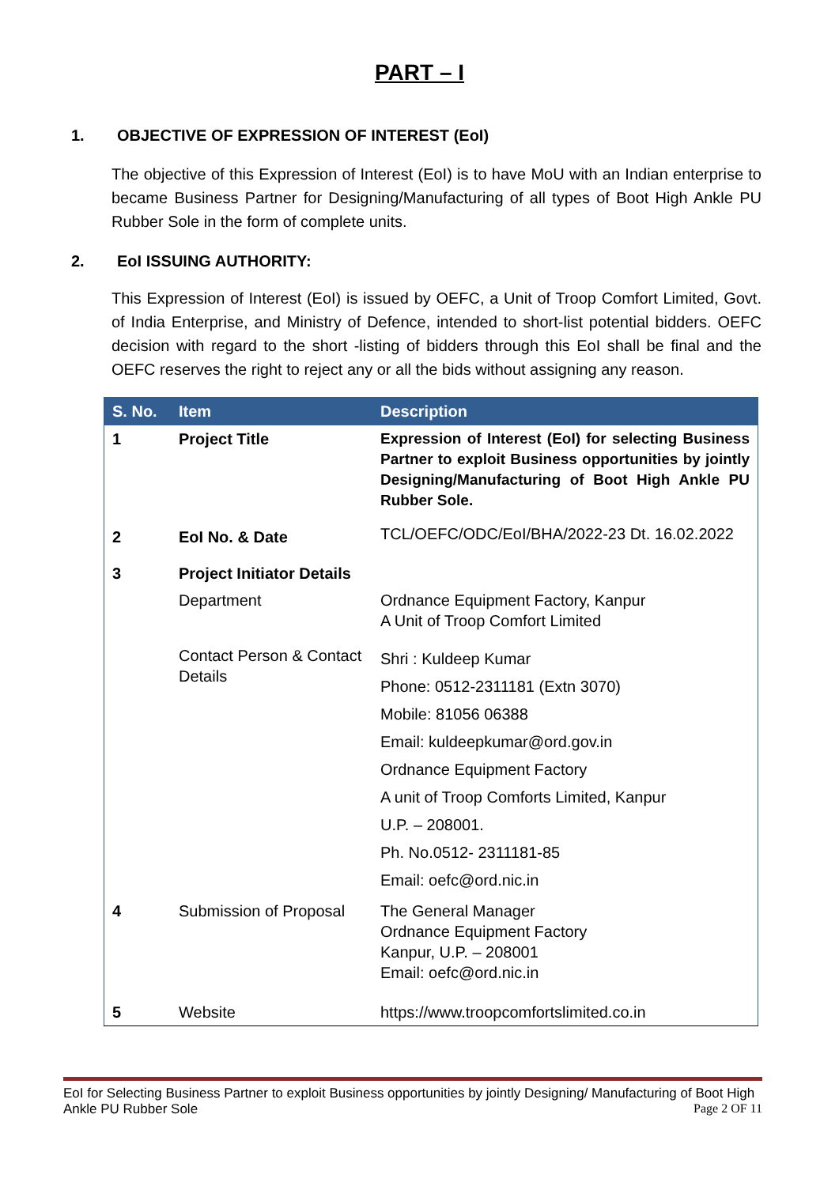PART – I
1. OBJECTIVE OF EXPRESSION OF INTEREST (EoI)
The objective of this Expression of Interest (EoI) is to have MoU with an Indian enterprise to became Business Partner for Designing/Manufacturing of all types of Boot High Ankle PU Rubber Sole in the form of complete units.
2. EoI ISSUING AUTHORITY:
This Expression of Interest (EoI) is issued by OEFC, a Unit of Troop Comfort Limited, Govt. of India Enterprise, and Ministry of Defence, intended to short-list potential bidders. OEFC decision with regard to the short -listing of bidders through this EoI shall be final and the OEFC reserves the right to reject any or all the bids without assigning any reason.
| S. No. | Item | Description |
| --- | --- | --- |
| 1 | Project Title | Expression of Interest (EoI) for selecting Business Partner to exploit Business opportunities by jointly Designing/Manufacturing of Boot High Ankle PU Rubber Sole. |
| 2 | EoI No. & Date | TCL/OEFC/ODC/EoI/BHA/2022-23 Dt. 16.02.2022 |
| 3 | Project Initiator Details | |
| | Department | Ordnance Equipment Factory, Kanpur A Unit of Troop Comfort Limited |
| | Contact Person & Contact Details | Shri : Kuldeep Kumar Phone: 0512-2311181 (Extn 3070) Mobile: 81056 06388 Email: kuldeepkumar@ord.gov.in Ordnance Equipment Factory A unit of Troop Comforts Limited, Kanpur U.P. – 208001. Ph. No.0512- 2311181-85 Email: oefc@ord.nic.in |
| 4 | Submission of Proposal | The General Manager Ordnance Equipment Factory Kanpur, U.P. – 208001 Email: oefc@ord.nic.in |
| 5 | Website | https://www.troopcomfortslimited.co.in |
EoI for Selecting Business Partner to exploit Business opportunities by jointly Designing/ Manufacturing of Boot High Ankle PU Rubber Sole
Page 2 OF 11